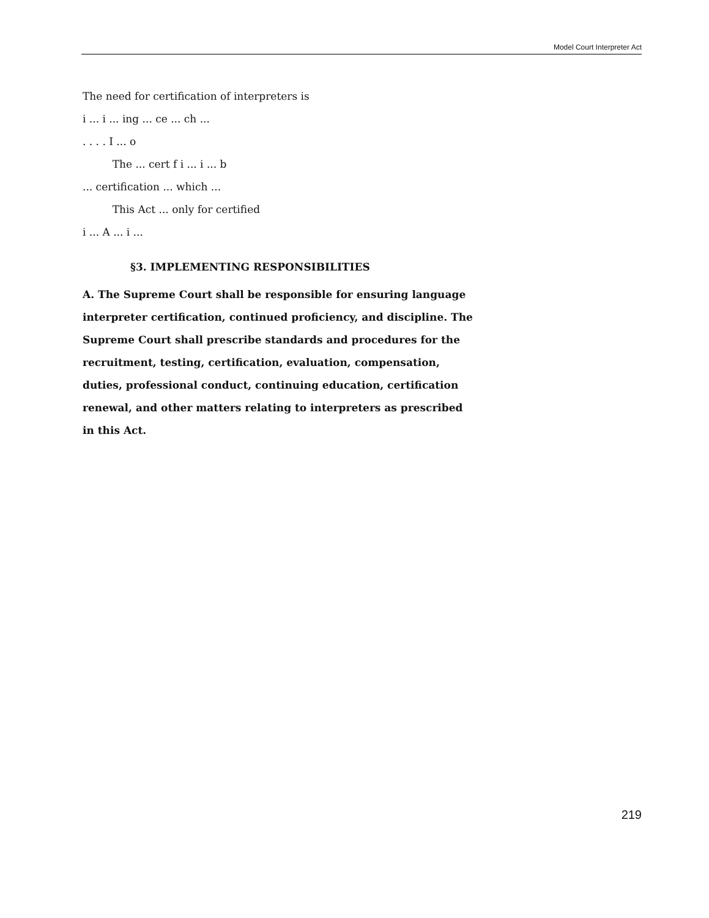Model Court Interpreter Act
The need for certification of interpreters is
i ... i ... ing ... ce ... ch ...
. . . . I ... o
The ... cert f i ... i ... b
... certification ... which ...
This Act ... only for certified
i ... A ... i ...
§3. IMPLEMENTING RESPONSIBILITIES
A. The Supreme Court shall be responsible for ensuring language interpreter certification, continued proficiency, and discipline. The Supreme Court shall prescribe standards and procedures for the recruitment, testing, certification, evaluation, compensation, duties, professional conduct, continuing education, certification renewal, and other matters relating to interpreters as prescribed in this Act.
219